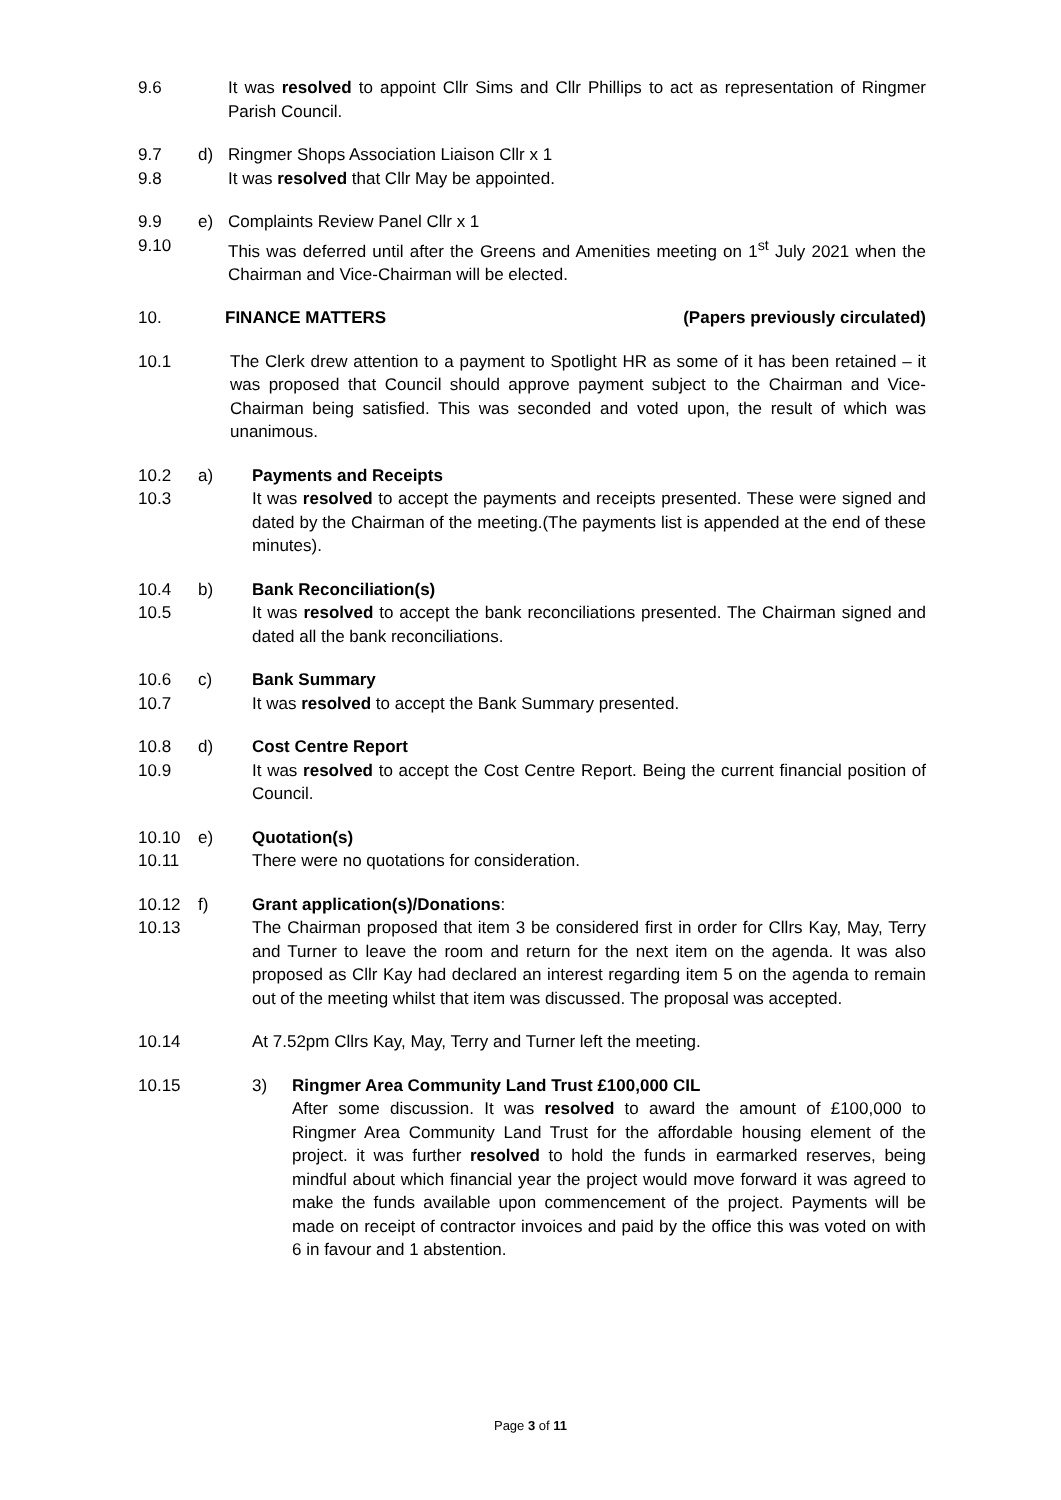9.6 It was resolved to appoint Cllr Sims and Cllr Phillips to act as representation of Ringmer Parish Council.
9.7 d) Ringmer Shops Association Liaison Cllr x 1
9.8 It was resolved that Cllr May be appointed.
9.9 e) Complaints Review Panel Cllr x 1
9.10 This was deferred until after the Greens and Amenities meeting on 1<sup>st</sup> July 2021 when the Chairman and Vice-Chairman will be elected.
10. FINANCE MATTERS (Papers previously circulated)
10.1 The Clerk drew attention to a payment to Spotlight HR as some of it has been retained – it was proposed that Council should approve payment subject to the Chairman and Vice-Chairman being satisfied. This was seconded and voted upon, the result of which was unanimous.
10.2
10.3
a) Payments and Receipts
It was resolved to accept the payments and receipts presented. These were signed and dated by the Chairman of the meeting.(The payments list is appended at the end of these minutes).
10.4
10.5
b) Bank Reconciliation(s)
It was resolved to accept the bank reconciliations presented. The Chairman signed and dated all the bank reconciliations.
10.6
10.7
c) Bank Summary
It was resolved to accept the Bank Summary presented.
10.8
10.9
d) Cost Centre Report
It was resolved to accept the Cost Centre Report. Being the current financial position of Council.
10.10
10.11
e) Quotation(s)
There were no quotations for consideration.
10.12
10.13
f) Grant application(s)/Donations:
The Chairman proposed that item 3 be considered first in order for Cllrs Kay, May, Terry and Turner to leave the room and return for the next item on the agenda. It was also proposed as Cllr Kay had declared an interest regarding item 5 on the agenda to remain out of the meeting whilst that item was discussed. The proposal was accepted.
10.14 At 7.52pm Cllrs Kay, May, Terry and Turner left the meeting.
10.15 3) Ringmer Area Community Land Trust £100,000 CIL
After some discussion. It was resolved to award the amount of £100,000 to Ringmer Area Community Land Trust for the affordable housing element of the project. it was further resolved to hold the funds in earmarked reserves, being mindful about which financial year the project would move forward it was agreed to make the funds available upon commencement of the project. Payments will be made on receipt of contractor invoices and paid by the office this was voted on with 6 in favour and 1 abstention.
Page 3 of 11